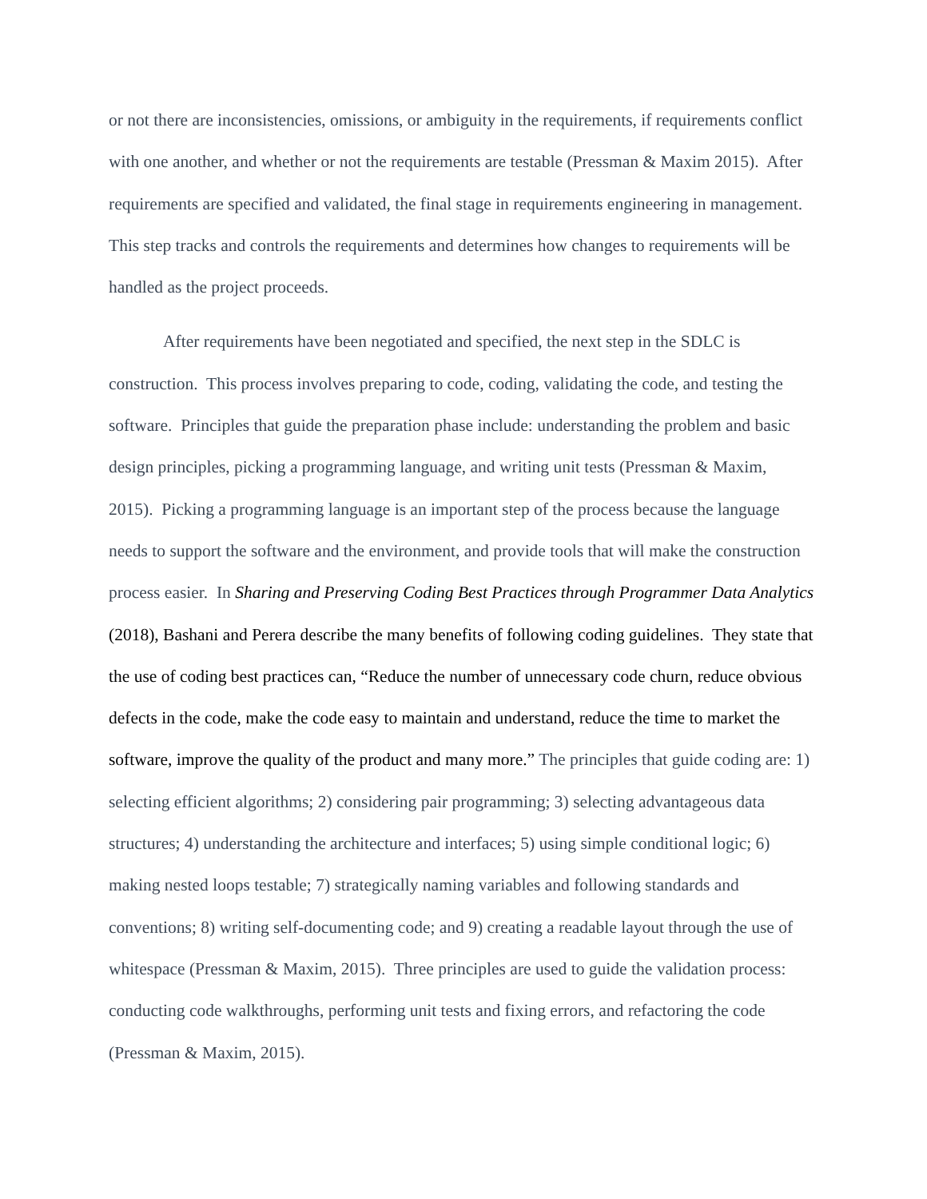or not there are inconsistencies, omissions, or ambiguity in the requirements, if requirements conflict with one another, and whether or not the requirements are testable (Pressman & Maxim 2015). After requirements are specified and validated, the final stage in requirements engineering in management. This step tracks and controls the requirements and determines how changes to requirements will be handled as the project proceeds.
After requirements have been negotiated and specified, the next step in the SDLC is construction. This process involves preparing to code, coding, validating the code, and testing the software. Principles that guide the preparation phase include: understanding the problem and basic design principles, picking a programming language, and writing unit tests (Pressman & Maxim, 2015). Picking a programming language is an important step of the process because the language needs to support the software and the environment, and provide tools that will make the construction process easier. In Sharing and Preserving Coding Best Practices through Programmer Data Analytics (2018), Bashani and Perera describe the many benefits of following coding guidelines. They state that the use of coding best practices can, “Reduce the number of unnecessary code churn, reduce obvious defects in the code, make the code easy to maintain and understand, reduce the time to market the software, improve the quality of the product and many more.” The principles that guide coding are: 1) selecting efficient algorithms; 2) considering pair programming; 3) selecting advantageous data structures; 4) understanding the architecture and interfaces; 5) using simple conditional logic; 6) making nested loops testable; 7) strategically naming variables and following standards and conventions; 8) writing self-documenting code; and 9) creating a readable layout through the use of whitespace (Pressman & Maxim, 2015). Three principles are used to guide the validation process: conducting code walkthroughs, performing unit tests and fixing errors, and refactoring the code (Pressman & Maxim, 2015).